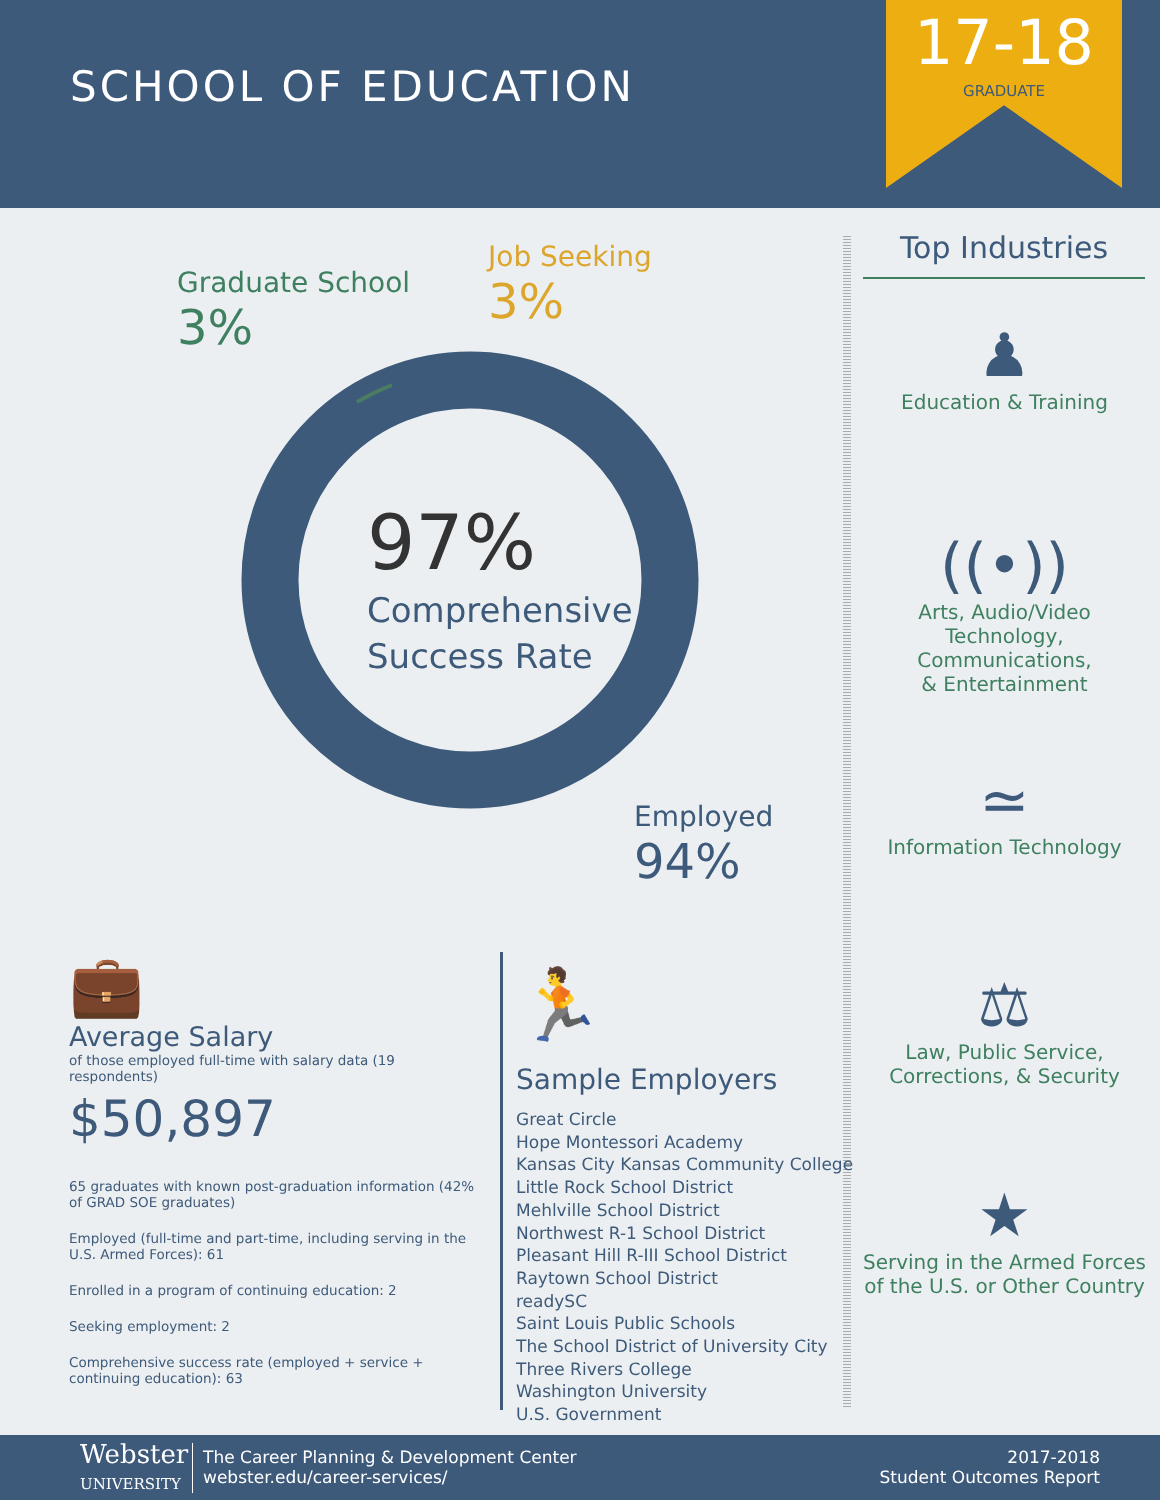SCHOOL OF EDUCATION
17-18
GRADUATE
Graduate School
3%
Job Seeking
3%
97%
Comprehensive
Success Rate
Employed
94%
Top Industries
♟
Education & Training
((•))
Arts, Audio/Video
Technology, Communications,
& Entertainment
≃
Information Technology
⚖
Law, Public Service,
Corrections, & Security
★
Serving in the Armed Forces
of the U.S. or Other Country
💼
Average Salary
of those employed full-time with salary data (19 respondents)
$50,897
65 graduates with known post-graduation information (42% of GRAD SOE graduates)
Employed (full-time and part-time, including serving in the U.S. Armed Forces): 61
Enrolled in a program of continuing education: 2
Seeking employment: 2
Comprehensive success rate (employed + service + continuing education): 63
🏃
Sample Employers
Great Circle
Hope Montessori Academy
Kansas City Kansas Community College
Little Rock School District
Mehlville School District
Northwest R-1 School District
Pleasant Hill R-III School District
Raytown School District
readySC
Saint Louis Public Schools
The School District of University City
Three Rivers College
Washington University
U.S. Government
Webster
UNIVERSITY
The Career Planning & Development Center
webster.edu/career-services/
2017-2018
Student Outcomes Report